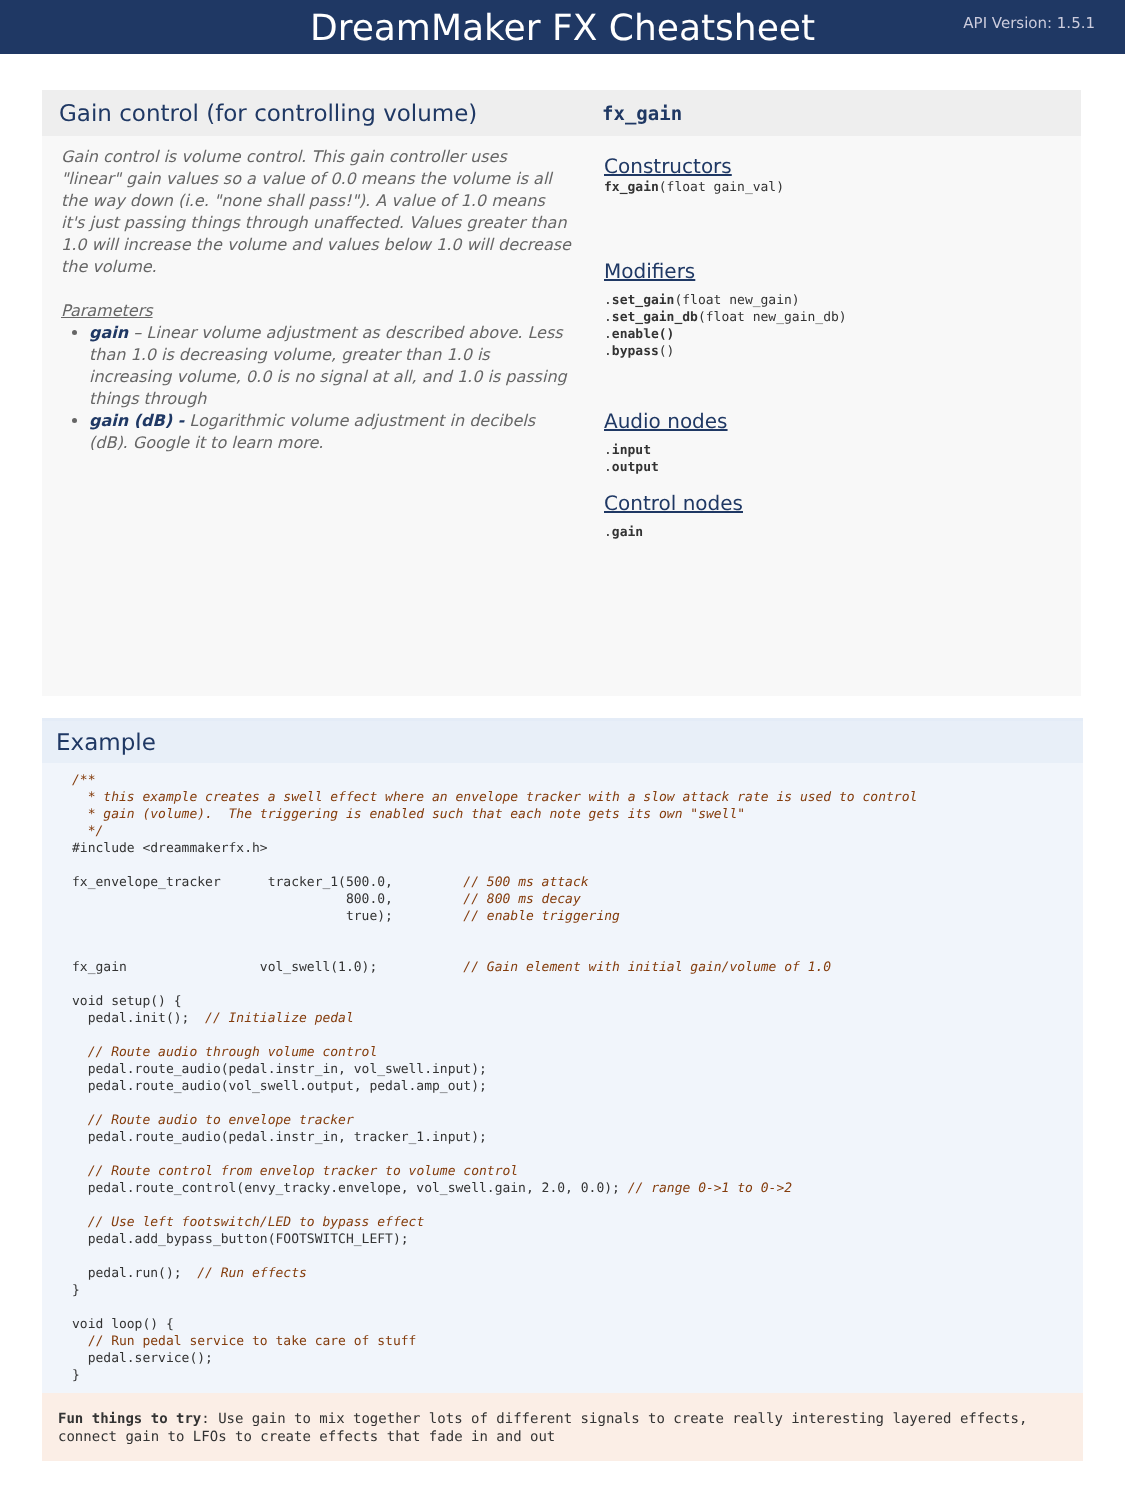DreamMaker FX Cheatsheet
API Version: 1.5.1
Gain control (for controlling volume)
Gain control is volume control. This gain controller uses "linear" gain values so a value of 0.0 means the volume is all the way down (i.e. "none shall pass!"). A value of 1.0 means it's just passing things through unaffected. Values greater than 1.0 will increase the volume and values below 1.0 will decrease the volume.
Parameters
gain – Linear volume adjustment as described above. Less than 1.0 is decreasing volume, greater than 1.0 is increasing volume, 0.0 is no signal at all, and 1.0 is passing things through
gain (dB) - Logarithmic volume adjustment in decibels (dB). Google it to learn more.
fx_gain
Constructors
fx_gain(float gain_val)
Modifiers
.set_gain(float new_gain)
.set_gain_db(float new_gain_db)
.enable()
.bypass()
Audio nodes
.input
.output
Control nodes
.gain
Example
/**
  * this example creates a swell effect where an envelope tracker with a slow attack rate is used to control
  * gain (volume).  The triggering is enabled such that each note gets its own "swell"
  */
#include <dreammakerfx.h>

fx_envelope_tracker      tracker_1(500.0,         // 500 ms attack
                                   800.0,         // 800 ms decay
                                   true);         // enable triggering


fx_gain                 vol_swell(1.0);           // Gain element with initial gain/volume of 1.0

void setup() {
  pedal.init();  // Initialize pedal

  // Route audio through volume control
  pedal.route_audio(pedal.instr_in, vol_swell.input);
  pedal.route_audio(vol_swell.output, pedal.amp_out);

  // Route audio to envelope tracker
  pedal.route_audio(pedal.instr_in, tracker_1.input);

  // Route control from envelop tracker to volume control
  pedal.route_control(envy_tracky.envelope, vol_swell.gain, 2.0, 0.0); // range 0->1 to 0->2

  // Use left footswitch/LED to bypass effect
  pedal.add_bypass_button(FOOTSWITCH_LEFT);

  pedal.run();  // Run effects
}

void loop() {
  // Run pedal service to take care of stuff
  pedal.service();
}
Fun things to try: Use gain to mix together lots of different signals to create really interesting layered effects, connect gain to LFOs to create effects that fade in and out